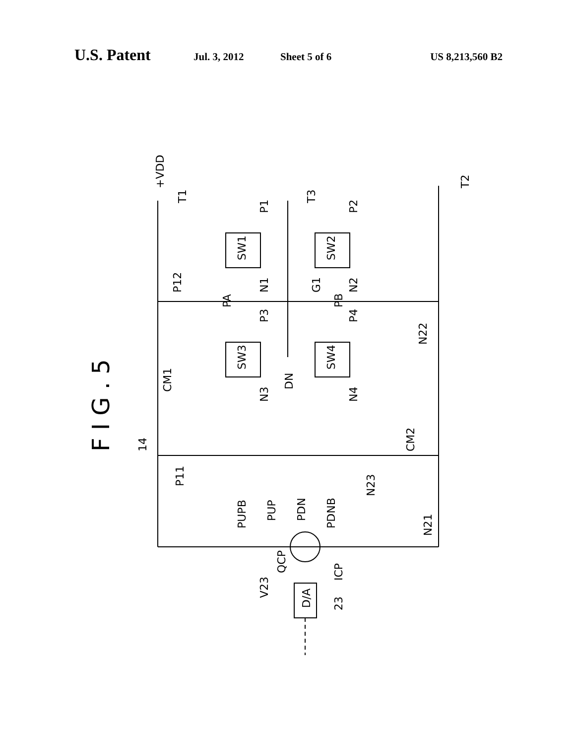U.S. Patent
Jul. 3, 2012 Sheet 5 of 6 US 8,213,560 B2
+VDD
F I G . 5
14
CM1
CM2
P11
P12
T1
P1
SW1
N1
PA
P3
SW3
N3
T3
G1
DN
P2
SW2
N2
PB
P4
SW4
N4
N22
T2
PUPB
PUP
PDN
PDNB
N23
N21
QCP
ICP
V23
D/A
23